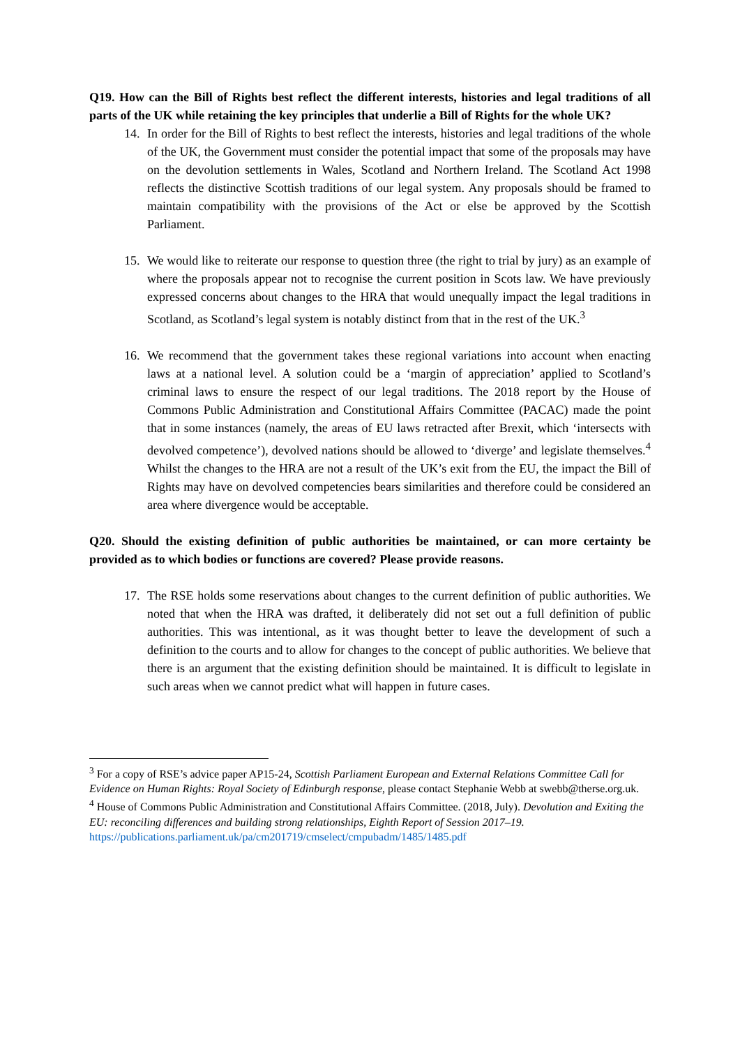Q19. How can the Bill of Rights best reflect the different interests, histories and legal traditions of all parts of the UK while retaining the key principles that underlie a Bill of Rights for the whole UK?
14. In order for the Bill of Rights to best reflect the interests, histories and legal traditions of the whole of the UK, the Government must consider the potential impact that some of the proposals may have on the devolution settlements in Wales, Scotland and Northern Ireland. The Scotland Act 1998 reflects the distinctive Scottish traditions of our legal system. Any proposals should be framed to maintain compatibility with the provisions of the Act or else be approved by the Scottish Parliament.
15. We would like to reiterate our response to question three (the right to trial by jury) as an example of where the proposals appear not to recognise the current position in Scots law. We have previously expressed concerns about changes to the HRA that would unequally impact the legal traditions in Scotland, as Scotland’s legal system is notably distinct from that in the rest of the UK.<sup>3</sup>
16. We recommend that the government takes these regional variations into account when enacting laws at a national level. A solution could be a ‘margin of appreciation’ applied to Scotland’s criminal laws to ensure the respect of our legal traditions. The 2018 report by the House of Commons Public Administration and Constitutional Affairs Committee (PACAC) made the point that in some instances (namely, the areas of EU laws retracted after Brexit, which ‘intersects with devolved competence’), devolved nations should be allowed to ‘diverge’ and legislate themselves.<sup>4</sup> Whilst the changes to the HRA are not a result of the UK’s exit from the EU, the impact the Bill of Rights may have on devolved competencies bears similarities and therefore could be considered an area where divergence would be acceptable.
Q20. Should the existing definition of public authorities be maintained, or can more certainty be provided as to which bodies or functions are covered? Please provide reasons.
17. The RSE holds some reservations about changes to the current definition of public authorities. We noted that when the HRA was drafted, it deliberately did not set out a full definition of public authorities. This was intentional, as it was thought better to leave the development of such a definition to the courts and to allow for changes to the concept of public authorities. We believe that there is an argument that the existing definition should be maintained. It is difficult to legislate in such areas when we cannot predict what will happen in future cases.
<sup>3</sup> For a copy of RSE’s advice paper AP15-24, Scottish Parliament European and External Relations Committee Call for Evidence on Human Rights: Royal Society of Edinburgh response, please contact Stephanie Webb at swebb@therse.org.uk.
<sup>4</sup> House of Commons Public Administration and Constitutional Affairs Committee. (2018, July). Devolution and Exiting the EU: reconciling differences and building strong relationships, Eighth Report of Session 2017–19. https://publications.parliament.uk/pa/cm201719/cmselect/cmpubadm/1485/1485.pdf